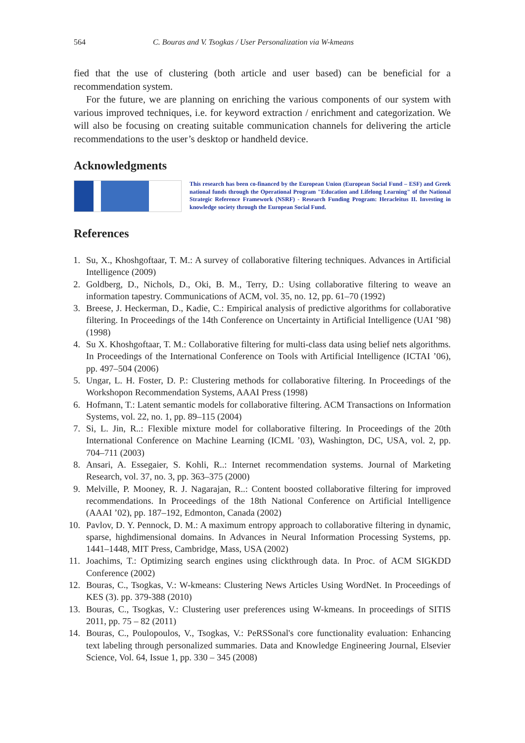564 C. Bouras and V. Tsogkas / User Personalization via W-kmeans
fied that the use of clustering (both article and user based) can be beneficial for a recommendation system.
For the future, we are planning on enriching the various components of our system with various improved techniques, i.e. for keyword extraction / enrichment and categorization. We will also be focusing on creating suitable communication channels for delivering the article recommendations to the user’s desktop or handheld device.
Acknowledgments
This research has been co-financed by the European Union (European Social Fund – ESF) and Greek national funds through the Operational Program "Education and Lifelong Learning" of the National Strategic Reference Framework (NSRF) - Research Funding Program: Heracleitus II. Investing in knowledge society through the European Social Fund.
References
1. Su, X., Khoshgoftaar, T. M.: A survey of collaborative filtering techniques. Advances in Artificial Intelligence (2009)
2. Goldberg, D., Nichols, D., Oki, B. M., Terry, D.: Using collaborative filtering to weave an information tapestry. Communications of ACM, vol. 35, no. 12, pp. 61–70 (1992)
3. Breese, J. Heckerman, D., Kadie, C.: Empirical analysis of predictive algorithms for collaborative filtering. In Proceedings of the 14th Conference on Uncertainty in Artificial Intelligence (UAI ’98) (1998)
4. Su X. Khoshgoftaar, T. M.: Collaborative filtering for multi-class data using belief nets algorithms. In Proceedings of the International Conference on Tools with Artificial Intelligence (ICTAI ’06), pp. 497–504 (2006)
5. Ungar, L. H. Foster, D. P.: Clustering methods for collaborative filtering. In Proceedings of the Workshopon Recommendation Systems, AAAI Press (1998)
6. Hofmann, T.: Latent semantic models for collaborative filtering. ACM Transactions on Information Systems, vol. 22, no. 1, pp. 89–115 (2004)
7. Si, L. Jin, R..: Flexible mixture model for collaborative filtering. In Proceedings of the 20th International Conference on Machine Learning (ICML ’03), Washington, DC, USA, vol. 2, pp. 704–711 (2003)
8. Ansari, A. Essegaier, S. Kohli, R..: Internet recommendation systems. Journal of Marketing Research, vol. 37, no. 3, pp. 363–375 (2000)
9. Melville, P. Mooney, R. J. Nagarajan, R..: Content boosted collaborative filtering for improved recommendations. In Proceedings of the 18th National Conference on Artificial Intelligence (AAAI ’02), pp. 187–192, Edmonton, Canada (2002)
10. Pavlov, D. Y. Pennock, D. M.: A maximum entropy approach to collaborative filtering in dynamic, sparse, highdimensional domains. In Advances in Neural Information Processing Systems, pp. 1441–1448, MIT Press, Cambridge, Mass, USA (2002)
11. Joachims, T.: Optimizing search engines using clickthrough data. In Proc. of ACM SIGKDD Conference (2002)
12. Bouras, C., Tsogkas, V.: W-kmeans: Clustering News Articles Using WordNet. In Proceedings of KES (3). pp. 379-388 (2010)
13. Bouras, C., Tsogkas, V.: Clustering user preferences using W-kmeans. In proceedings of SITIS 2011, pp. 75 – 82 (2011)
14. Bouras, C., Poulopoulos, V., Tsogkas, V.: PeRSSonal's core functionality evaluation: Enhancing text labeling through personalized summaries. Data and Knowledge Engineering Journal, Elsevier Science, Vol. 64, Issue 1, pp. 330 – 345 (2008)